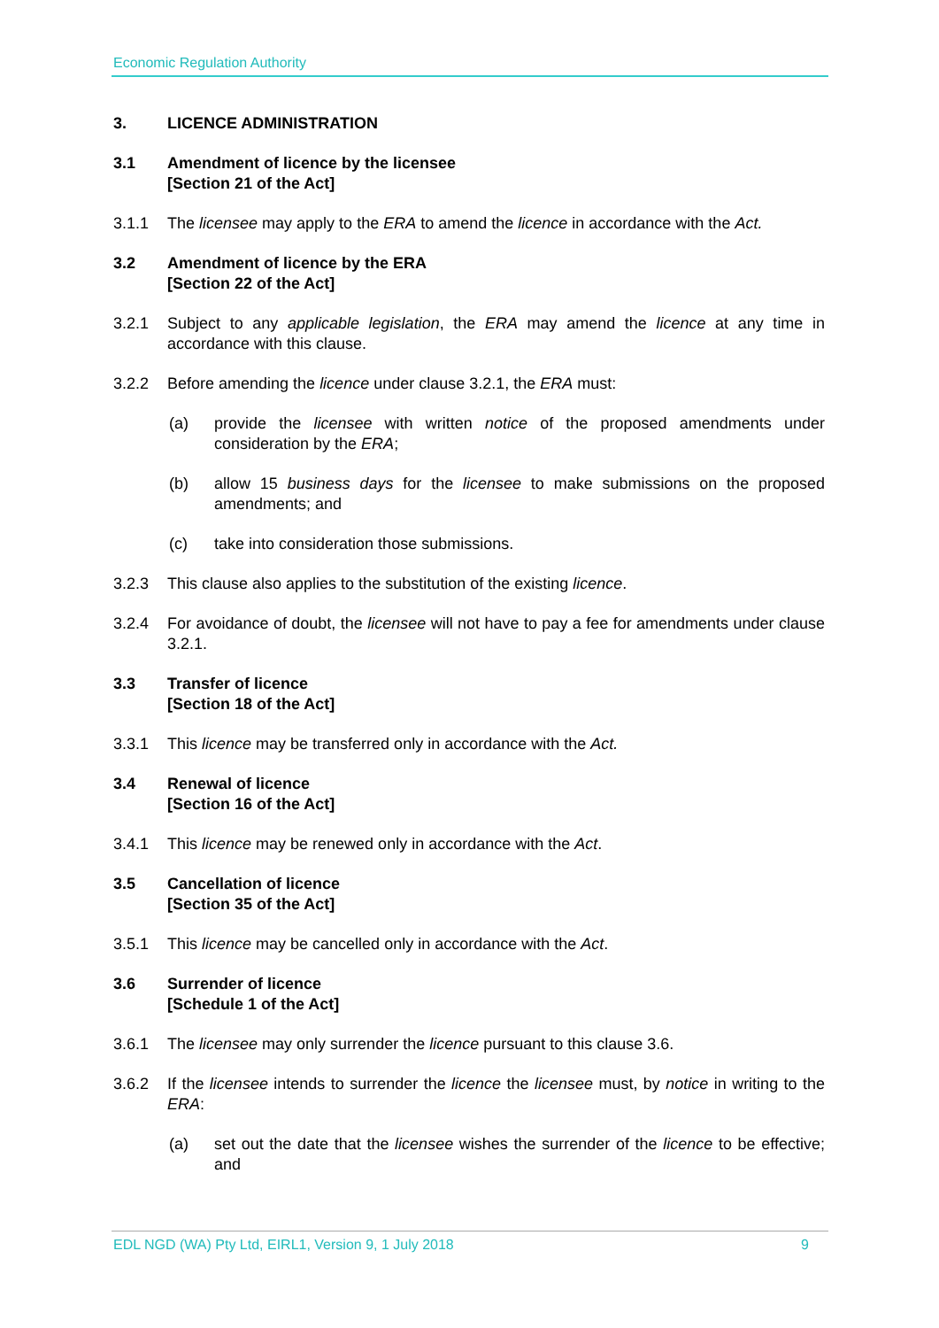Economic Regulation Authority
3. LICENCE ADMINISTRATION
3.1 Amendment of licence by the licensee
[Section 21 of the Act]
3.1.1 The licensee may apply to the ERA to amend the licence in accordance with the Act.
3.2 Amendment of licence by the ERA
[Section 22 of the Act]
3.2.1 Subject to any applicable legislation, the ERA may amend the licence at any time in accordance with this clause.
3.2.2 Before amending the licence under clause 3.2.1, the ERA must:
(a) provide the licensee with written notice of the proposed amendments under consideration by the ERA;
(b) allow 15 business days for the licensee to make submissions on the proposed amendments; and
(c) take into consideration those submissions.
3.2.3 This clause also applies to the substitution of the existing licence.
3.2.4 For avoidance of doubt, the licensee will not have to pay a fee for amendments under clause 3.2.1.
3.3 Transfer of licence
[Section 18 of the Act]
3.3.1 This licence may be transferred only in accordance with the Act.
3.4 Renewal of licence
[Section 16 of the Act]
3.4.1 This licence may be renewed only in accordance with the Act.
3.5 Cancellation of licence
[Section 35 of the Act]
3.5.1 This licence may be cancelled only in accordance with the Act.
3.6 Surrender of licence
[Schedule 1 of the Act]
3.6.1 The licensee may only surrender the licence pursuant to this clause 3.6.
3.6.2 If the licensee intends to surrender the licence the licensee must, by notice in writing to the ERA:
(a) set out the date that the licensee wishes the surrender of the licence to be effective; and
EDL NGD (WA) Pty Ltd, EIRL1, Version 9, 1 July 2018 9